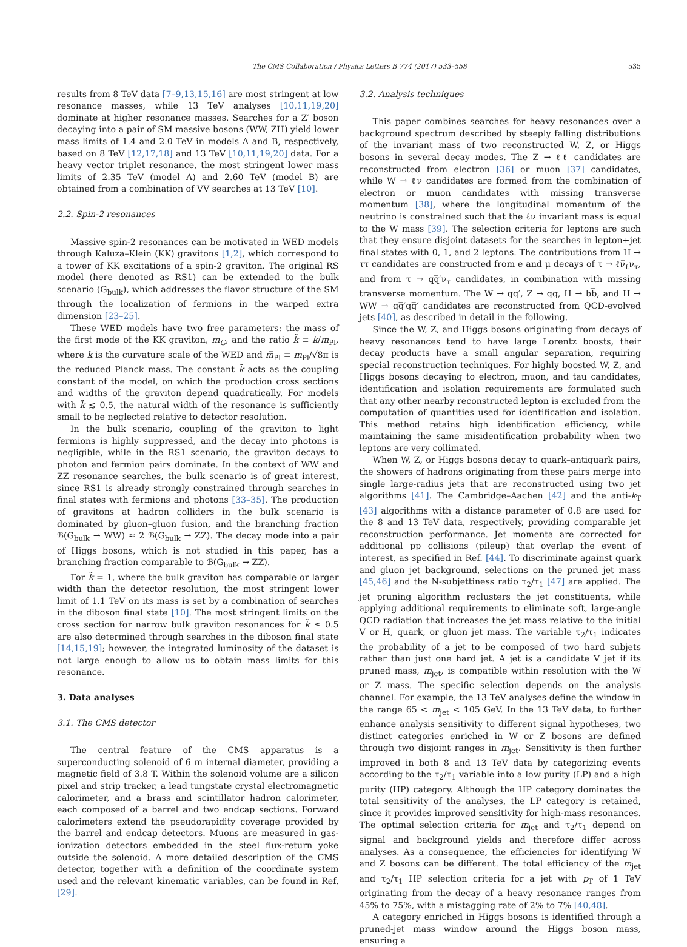The CMS Collaboration / Physics Letters B 774 (2017) 533–558 535
results from 8 TeV data [7–9,13,15,16] are most stringent at low resonance masses, while 13 TeV analyses [10,11,19,20] dominate at higher resonance masses. Searches for a Z′ boson decaying into a pair of SM massive bosons (WW, ZH) yield lower mass limits of 1.4 and 2.0 TeV in models A and B, respectively, based on 8 TeV [12,17,18] and 13 TeV [10,11,19,20] data. For a heavy vector triplet resonance, the most stringent lower mass limits of 2.35 TeV (model A) and 2.60 TeV (model B) are obtained from a combination of VV searches at 13 TeV [10].
2.2. Spin-2 resonances
Massive spin-2 resonances can be motivated in WED models through Kaluza–Klein (KK) gravitons [1,2], which correspond to a tower of KK excitations of a spin-2 graviton. The original RS model (here denoted as RS1) can be extended to the bulk scenario (G<sub>bulk</sub>), which addresses the flavor structure of the SM through the localization of fermions in the warped extra dimension [23–25].
These WED models have two free parameters: the mass of the first mode of the KK graviton, m<sub>G</sub>, and the ratio k̃ ≡ k/m̅<sub>Pl</sub>, where k is the curvature scale of the WED and m̅<sub>Pl</sub> ≡ m<sub>Pl</sub>/√8π is the reduced Planck mass. The constant k̃ acts as the coupling constant of the model, on which the production cross sections and widths of the graviton depend quadratically. For models with k̃ ≲ 0.5, the natural width of the resonance is sufficiently small to be neglected relative to detector resolution.
In the bulk scenario, coupling of the graviton to light fermions is highly suppressed, and the decay into photons is negligible, while in the RS1 scenario, the graviton decays to photon and fermion pairs dominate. In the context of WW and ZZ resonance searches, the bulk scenario is of great interest, since RS1 is already strongly constrained through searches in final states with fermions and photons [33–35]. The production of gravitons at hadron colliders in the bulk scenario is dominated by gluon–gluon fusion, and the branching fraction ℬ(G<sub>bulk</sub> → WW) ≈ 2 ℬ(G<sub>bulk</sub> → ZZ). The decay mode into a pair of Higgs bosons, which is not studied in this paper, has a branching fraction comparable to ℬ(G<sub>bulk</sub> → ZZ).
For k̃ = 1, where the bulk graviton has comparable or larger width than the detector resolution, the most stringent lower limit of 1.1 TeV on its mass is set by a combination of searches in the diboson final state [10]. The most stringent limits on the cross section for narrow bulk graviton resonances for k̃ ≤ 0.5 are also determined through searches in the diboson final state [14,15,19]; however, the integrated luminosity of the dataset is not large enough to allow us to obtain mass limits for this resonance.
3. Data analyses
3.1. The CMS detector
The central feature of the CMS apparatus is a superconducting solenoid of 6 m internal diameter, providing a magnetic field of 3.8 T. Within the solenoid volume are a silicon pixel and strip tracker, a lead tungstate crystal electromagnetic calorimeter, and a brass and scintillator hadron calorimeter, each composed of a barrel and two endcap sections. Forward calorimeters extend the pseudorapidity coverage provided by the barrel and endcap detectors. Muons are measured in gas-ionization detectors embedded in the steel flux-return yoke outside the solenoid. A more detailed description of the CMS detector, together with a definition of the coordinate system used and the relevant kinematic variables, can be found in Ref. [29].
3.2. Analysis techniques
This paper combines searches for heavy resonances over a background spectrum described by steeply falling distributions of the invariant mass of two reconstructed W, Z, or Higgs bosons in several decay modes. The Z → ℓℓ candidates are reconstructed from electron [36] or muon [37] candidates, while W → ℓν candidates are formed from the combination of electron or muon candidates with missing transverse momentum [38], where the longitudinal momentum of the neutrino is constrained such that the ℓν invariant mass is equal to the W mass [39]. The selection criteria for leptons are such that they ensure disjoint datasets for the searches in lepton+jet final states with 0, 1, and 2 leptons. The contributions from H → ττ candidates are constructed from e and μ decays of τ → ℓν̅<sub>ℓ</sub>ν<sub>τ</sub>, and from τ → qq̅′ν<sub>τ</sub> candidates, in combination with missing transverse momentum. The W → qq̅′, Z → qq̅, H → bb̅, and H → WW → qq̅′qq̅′ candidates are reconstructed from QCD-evolved jets [40], as described in detail in the following.
Since the W, Z, and Higgs bosons originating from decays of heavy resonances tend to have large Lorentz boosts, their decay products have a small angular separation, requiring special reconstruction techniques. For highly boosted W, Z, and Higgs bosons decaying to electron, muon, and tau candidates, identification and isolation requirements are formulated such that any other nearby reconstructed lepton is excluded from the computation of quantities used for identification and isolation. This method retains high identification efficiency, while maintaining the same misidentification probability when two leptons are very collimated.
When W, Z, or Higgs bosons decay to quark–antiquark pairs, the showers of hadrons originating from these pairs merge into single large-radius jets that are reconstructed using two jet algorithms [41]. The Cambridge–Aachen [42] and the anti-k<sub>T</sub> [43] algorithms with a distance parameter of 0.8 are used for the 8 and 13 TeV data, respectively, providing comparable jet reconstruction performance. Jet momenta are corrected for additional pp collisions (pileup) that overlap the event of interest, as specified in Ref. [44]. To discriminate against quark and gluon jet background, selections on the pruned jet mass [45,46] and the N-subjettiness ratio τ<sub>2</sub>/τ<sub>1</sub> [47] are applied. The jet pruning algorithm reclusters the jet constituents, while applying additional requirements to eliminate soft, large-angle QCD radiation that increases the jet mass relative to the initial V or H, quark, or gluon jet mass. The variable τ<sub>2</sub>/τ<sub>1</sub> indicates the probability of a jet to be composed of two hard subjets rather than just one hard jet. A jet is a candidate V jet if its pruned mass, m<sub>jet</sub>, is compatible within resolution with the W or Z mass. The specific selection depends on the analysis channel. For example, the 13 TeV analyses define the window in the range 65 < m<sub>jet</sub> < 105 GeV. In the 13 TeV data, to further enhance analysis sensitivity to different signal hypotheses, two distinct categories enriched in W or Z bosons are defined through two disjoint ranges in m<sub>jet</sub>. Sensitivity is then further improved in both 8 and 13 TeV data by categorizing events according to the τ<sub>2</sub>/τ<sub>1</sub> variable into a low purity (LP) and a high purity (HP) category. Although the HP category dominates the total sensitivity of the analyses, the LP category is retained, since it provides improved sensitivity for high-mass resonances. The optimal selection criteria for m<sub>jet</sub> and τ<sub>2</sub>/τ<sub>1</sub> depend on signal and background yields and therefore differ across analyses. As a consequence, the efficiencies for identifying W and Z bosons can be different. The total efficiency of the m<sub>jet</sub> and τ<sub>2</sub>/τ<sub>1</sub> HP selection criteria for a jet with p<sub>T</sub> of 1 TeV originating from the decay of a heavy resonance ranges from 45% to 75%, with a mistagging rate of 2% to 7% [40,48].
A category enriched in Higgs bosons is identified through a pruned-jet mass window around the Higgs boson mass, ensuring a